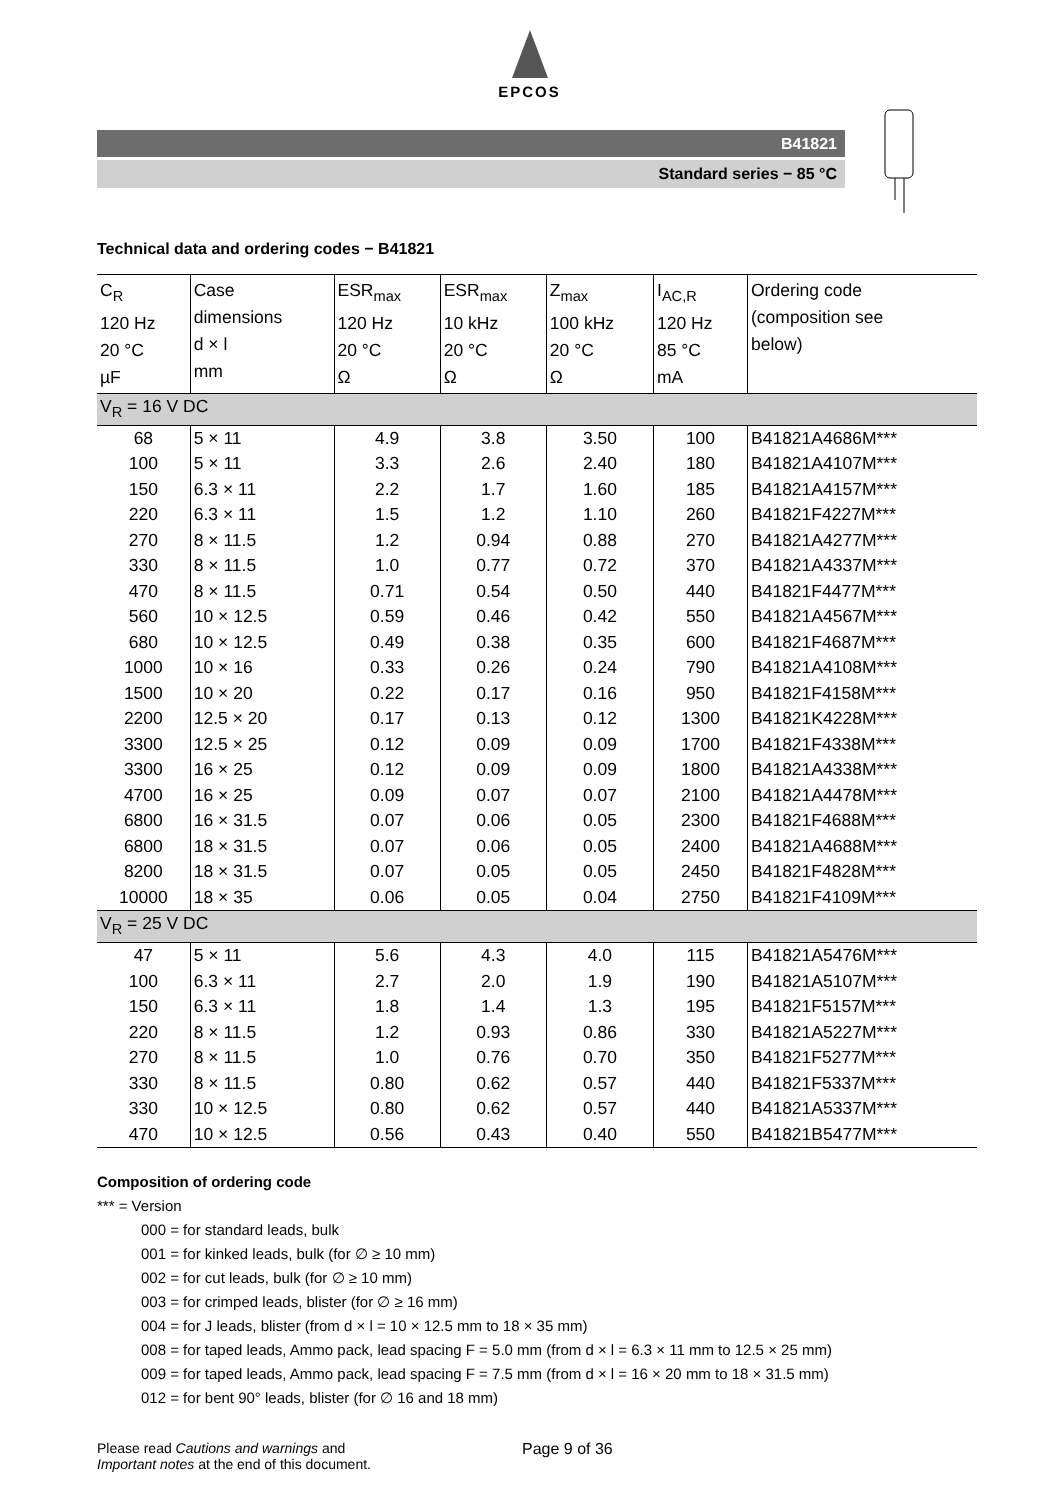EPCOS
B41821
Standard series − 85 °C
Technical data and ordering codes − B41821
| C<sub>R</sub> 120 Hz 20 °C µF | Case dimensions d × l mm | ESR<sub>max</sub> 120 Hz 20 °C Ω | ESR<sub>max</sub> 10 kHz 20 °C Ω | Z<sub>max</sub> 100 kHz 20 °C Ω | I<sub>AC,R</sub> 120 Hz 85 °C mA | Ordering code (composition see below) |
| --- | --- | --- | --- | --- | --- | --- |
| V<sub>R</sub> = 16 V DC | | | | | | |
| 68 | 5 × 11 | 4.9 | 3.8 | 3.50 | 100 | B41821A4686M*** |
| 100 | 5 × 11 | 3.3 | 2.6 | 2.40 | 180 | B41821A4107M*** |
| 150 | 6.3 × 11 | 2.2 | 1.7 | 1.60 | 185 | B41821A4157M*** |
| 220 | 6.3 × 11 | 1.5 | 1.2 | 1.10 | 260 | B41821F4227M*** |
| 270 | 8 × 11.5 | 1.2 | 0.94 | 0.88 | 270 | B41821A4277M*** |
| 330 | 8 × 11.5 | 1.0 | 0.77 | 0.72 | 370 | B41821A4337M*** |
| 470 | 8 × 11.5 | 0.71 | 0.54 | 0.50 | 440 | B41821F4477M*** |
| 560 | 10 × 12.5 | 0.59 | 0.46 | 0.42 | 550 | B41821A4567M*** |
| 680 | 10 × 12.5 | 0.49 | 0.38 | 0.35 | 600 | B41821F4687M*** |
| 1000 | 10 × 16 | 0.33 | 0.26 | 0.24 | 790 | B41821A4108M*** |
| 1500 | 10 × 20 | 0.22 | 0.17 | 0.16 | 950 | B41821F4158M*** |
| 2200 | 12.5 × 20 | 0.17 | 0.13 | 0.12 | 1300 | B41821K4228M*** |
| 3300 | 12.5 × 25 | 0.12 | 0.09 | 0.09 | 1700 | B41821F4338M*** |
| 3300 | 16 × 25 | 0.12 | 0.09 | 0.09 | 1800 | B41821A4338M*** |
| 4700 | 16 × 25 | 0.09 | 0.07 | 0.07 | 2100 | B41821A4478M*** |
| 6800 | 16 × 31.5 | 0.07 | 0.06 | 0.05 | 2300 | B41821F4688M*** |
| 6800 | 18 × 31.5 | 0.07 | 0.06 | 0.05 | 2400 | B41821A4688M*** |
| 8200 | 18 × 31.5 | 0.07 | 0.05 | 0.05 | 2450 | B41821F4828M*** |
| 10000 | 18 × 35 | 0.06 | 0.05 | 0.04 | 2750 | B41821F4109M*** |
| V<sub>R</sub> = 25 V DC | | | | | | |
| 47 | 5 × 11 | 5.6 | 4.3 | 4.0 | 115 | B41821A5476M*** |
| 100 | 6.3 × 11 | 2.7 | 2.0 | 1.9 | 190 | B41821A5107M*** |
| 150 | 6.3 × 11 | 1.8 | 1.4 | 1.3 | 195 | B41821F5157M*** |
| 220 | 8 × 11.5 | 1.2 | 0.93 | 0.86 | 330 | B41821A5227M*** |
| 270 | 8 × 11.5 | 1.0 | 0.76 | 0.70 | 350 | B41821F5277M*** |
| 330 | 8 × 11.5 | 0.80 | 0.62 | 0.57 | 440 | B41821F5337M*** |
| 330 | 10 × 12.5 | 0.80 | 0.62 | 0.57 | 440 | B41821A5337M*** |
| 470 | 10 × 12.5 | 0.56 | 0.43 | 0.40 | 550 | B41821B5477M*** |
Composition of ordering code
*** = Version
000 = for standard leads, bulk
001 = for kinked leads, bulk (for ∅ ≥ 10 mm)
002 = for cut leads, bulk (for ∅ ≥ 10 mm)
003 = for crimped leads, blister (for ∅ ≥ 16 mm)
004 = for J leads, blister (from d × l = 10 × 12.5 mm to 18 × 35 mm)
008 = for taped leads, Ammo pack, lead spacing F = 5.0 mm (from d × l = 6.3 × 11 mm to 12.5 × 25 mm)
009 = for taped leads, Ammo pack, lead spacing F = 7.5 mm (from d × l = 16 × 20 mm to 18 × 31.5 mm)
012 = for bent 90° leads, blister (for ∅ 16 and 18 mm)
Please read Cautions and warnings and
Important notes at the end of this document.
Page 9 of 36